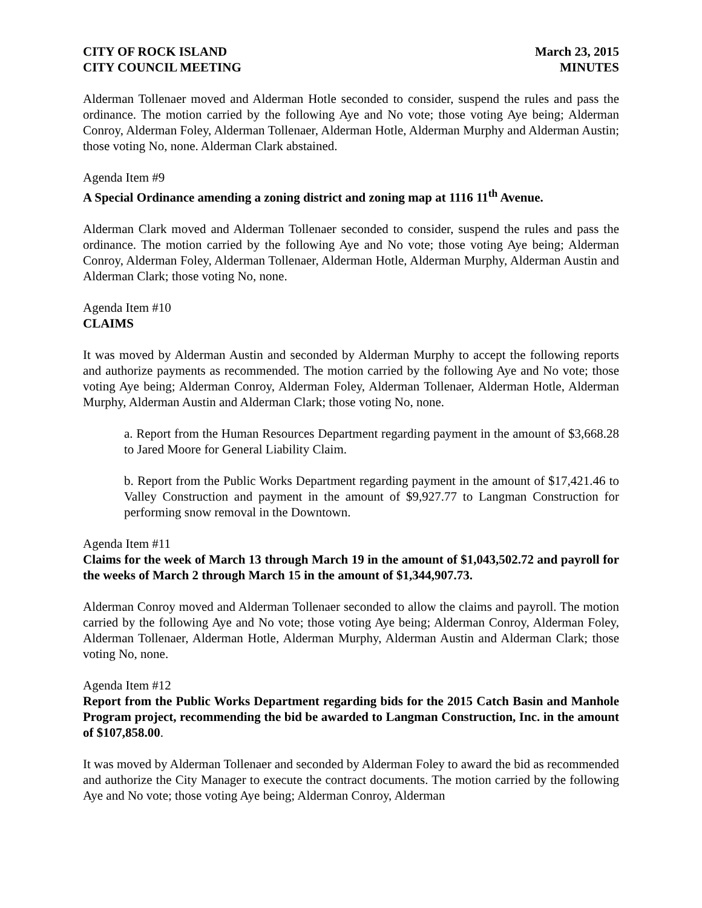CITY OF ROCK ISLAND
CITY COUNCIL MEETING
March 23, 2015
MINUTES
Alderman Tollenaer moved and Alderman Hotle seconded to consider, suspend the rules and pass the ordinance. The motion carried by the following Aye and No vote; those voting Aye being; Alderman Conroy, Alderman Foley, Alderman Tollenaer, Alderman Hotle, Alderman Murphy and Alderman Austin; those voting No, none. Alderman Clark abstained.
Agenda Item #9
A Special Ordinance amending a zoning district and zoning map at 1116 11<sup>th</sup> Avenue.
Alderman Clark moved and Alderman Tollenaer seconded to consider, suspend the rules and pass the ordinance. The motion carried by the following Aye and No vote; those voting Aye being; Alderman Conroy, Alderman Foley, Alderman Tollenaer, Alderman Hotle, Alderman Murphy, Alderman Austin and Alderman Clark; those voting No, none.
Agenda Item #10
CLAIMS
It was moved by Alderman Austin and seconded by Alderman Murphy to accept the following reports and authorize payments as recommended. The motion carried by the following Aye and No vote; those voting Aye being; Alderman Conroy, Alderman Foley, Alderman Tollenaer, Alderman Hotle, Alderman Murphy, Alderman Austin and Alderman Clark; those voting No, none.
a. Report from the Human Resources Department regarding payment in the amount of $3,668.28 to Jared Moore for General Liability Claim.
b. Report from the Public Works Department regarding payment in the amount of $17,421.46 to Valley Construction and payment in the amount of $9,927.77 to Langman Construction for performing snow removal in the Downtown.
Agenda Item #11
Claims for the week of March 13 through March 19 in the amount of $1,043,502.72 and payroll for the weeks of March 2 through March 15 in the amount of $1,344,907.73.
Alderman Conroy moved and Alderman Tollenaer seconded to allow the claims and payroll. The motion carried by the following Aye and No vote; those voting Aye being; Alderman Conroy, Alderman Foley, Alderman Tollenaer, Alderman Hotle, Alderman Murphy, Alderman Austin and Alderman Clark; those voting No, none.
Agenda Item #12
Report from the Public Works Department regarding bids for the 2015 Catch Basin and Manhole Program project, recommending the bid be awarded to Langman Construction, Inc. in the amount of $107,858.00.
It was moved by Alderman Tollenaer and seconded by Alderman Foley to award the bid as recommended and authorize the City Manager to execute the contract documents. The motion carried by the following Aye and No vote; those voting Aye being; Alderman Conroy, Alderman